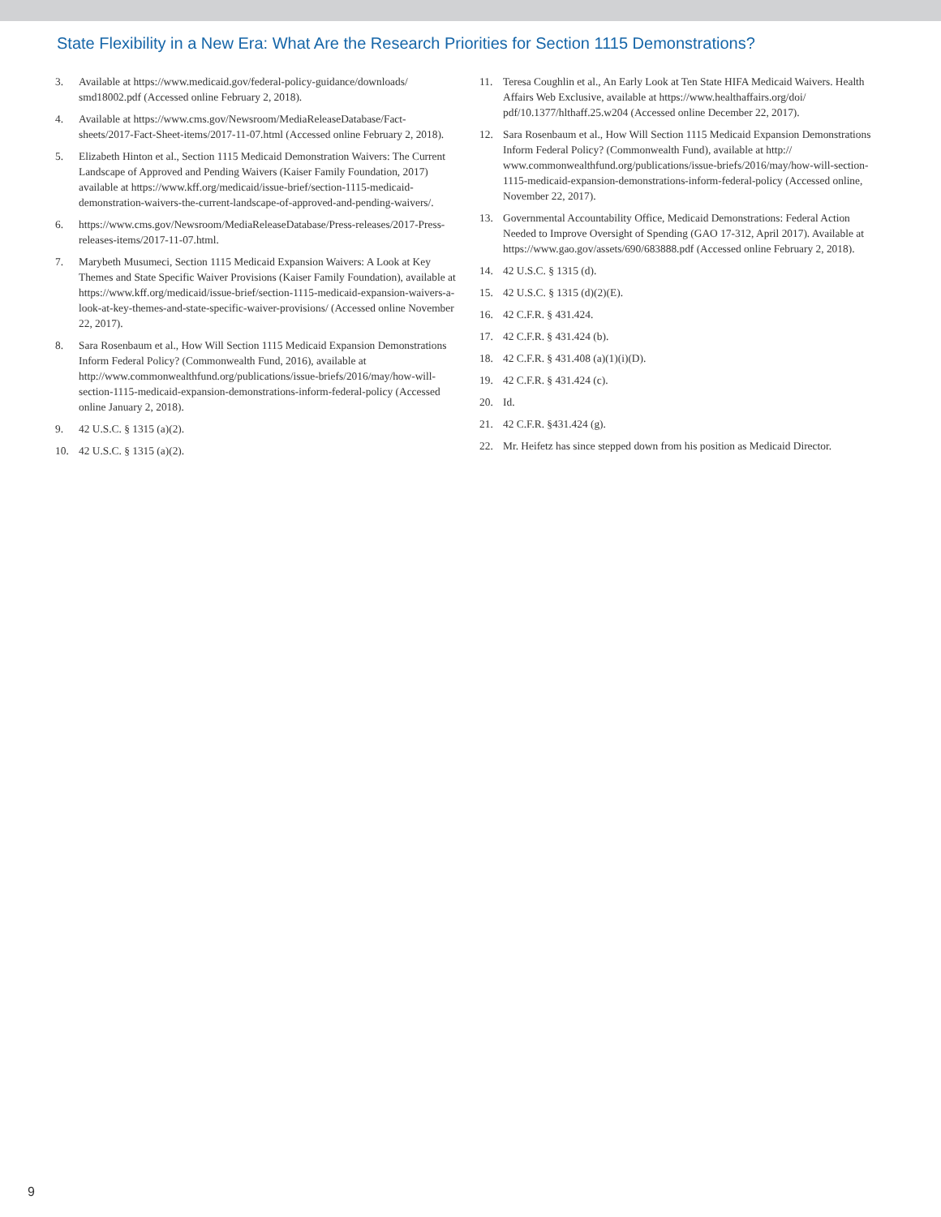State Flexibility in a New Era: What Are the Research Priorities for Section 1115 Demonstrations?
3. Available at https://www.medicaid.gov/federal-policy-guidance/downloads/ smd18002.pdf (Accessed online February 2, 2018).
4. Available at https://www.cms.gov/Newsroom/MediaReleaseDatabase/Fact-sheets/2017-Fact-Sheet-items/2017-11-07.html (Accessed online February 2, 2018).
5. Elizabeth Hinton et al., Section 1115 Medicaid Demonstration Waivers: The Current Landscape of Approved and Pending Waivers (Kaiser Family Foundation, 2017) available at https://www.kff.org/medicaid/issue-brief/section-1115-medicaid-demonstration-waivers-the-current-landscape-of-approved-and-pending-waivers/.
6. https://www.cms.gov/Newsroom/MediaReleaseDatabase/Press-releases/2017-Press-releases-items/2017-11-07.html.
7. Marybeth Musumeci, Section 1115 Medicaid Expansion Waivers: A Look at Key Themes and State Specific Waiver Provisions (Kaiser Family Foundation), available at https://www.kff.org/medicaid/issue-brief/section-1115-medicaid-expansion-waivers-a-look-at-key-themes-and-state-specific-waiver-provisions/ (Accessed online November 22, 2017).
8. Sara Rosenbaum et al., How Will Section 1115 Medicaid Expansion Demonstrations Inform Federal Policy? (Commonwealth Fund, 2016), available at http://www.commonwealthfund.org/publications/issue-briefs/2016/may/how-will-section-1115-medicaid-expansion-demonstrations-inform-federal-policy (Accessed online January 2, 2018).
9. 42 U.S.C. § 1315 (a)(2).
10. 42 U.S.C. § 1315 (a)(2).
11. Teresa Coughlin et al., An Early Look at Ten State HIFA Medicaid Waivers. Health Affairs Web Exclusive, available at https://www.healthaffairs.org/doi/ pdf/10.1377/hlthaff.25.w204 (Accessed online December 22, 2017).
12. Sara Rosenbaum et al., How Will Section 1115 Medicaid Expansion Demonstrations Inform Federal Policy? (Commonwealth Fund), available at http:// www.commonwealthfund.org/publications/issue-briefs/2016/may/how-will-section-1115-medicaid-expansion-demonstrations-inform-federal-policy (Accessed online, November 22, 2017).
13. Governmental Accountability Office, Medicaid Demonstrations: Federal Action Needed to Improve Oversight of Spending (GAO 17-312, April 2017). Available at https://www.gao.gov/assets/690/683888.pdf (Accessed online February 2, 2018).
14. 42 U.S.C. § 1315 (d).
15. 42 U.S.C. § 1315 (d)(2)(E).
16. 42 C.F.R. § 431.424.
17. 42 C.F.R. § 431.424 (b).
18. 42 C.F.R. § 431.408 (a)(1)(i)(D).
19. 42 C.F.R. § 431.424 (c).
20. Id.
21. 42 C.F.R. §431.424 (g).
22. Mr. Heifetz has since stepped down from his position as Medicaid Director.
9